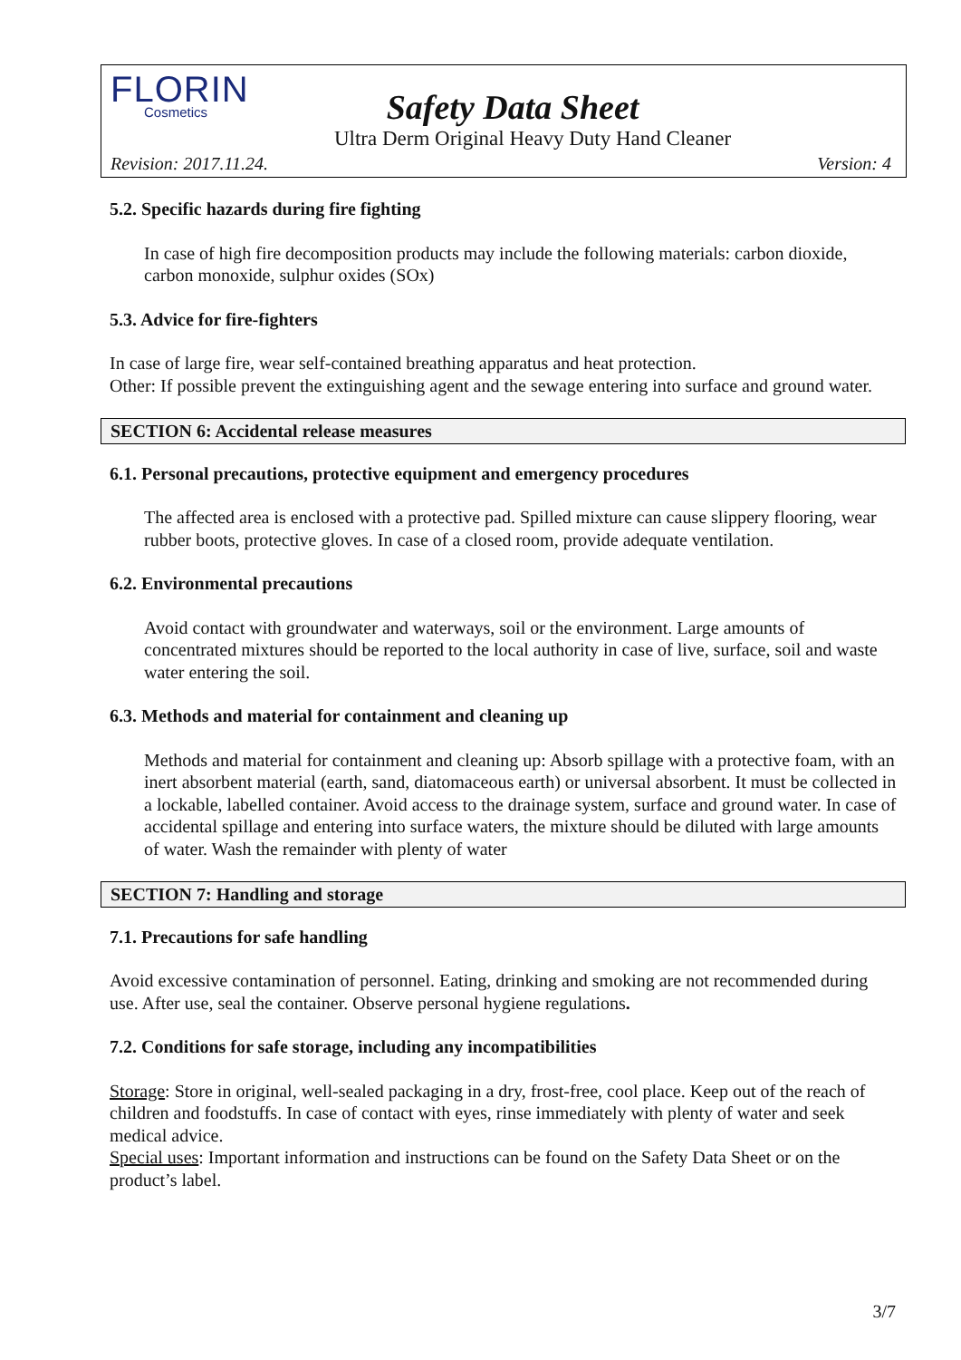FLORIN
Cosmetics
Safety Data Sheet
Ultra Derm Original Heavy Duty Hand Cleaner
Revision: 2017.11.24. Version: 4
5.2. Specific hazards during fire fighting
In case of high fire decomposition products may include the following materials: carbon dioxide, carbon monoxide, sulphur oxides (SOx)
5.3. Advice for fire-fighters
In case of large fire, wear self-contained breathing apparatus and heat protection.
Other: If possible prevent the extinguishing agent and the sewage entering into surface and ground water.
SECTION 6: Accidental release measures
6.1. Personal precautions, protective equipment and emergency procedures
The affected area is enclosed with a protective pad. Spilled mixture can cause slippery flooring, wear rubber boots, protective gloves. In case of a closed room, provide adequate ventilation.
6.2. Environmental precautions
Avoid contact with groundwater and waterways, soil or the environment. Large amounts of concentrated mixtures should be reported to the local authority in case of live, surface, soil and waste water entering the soil.
6.3. Methods and material for containment and cleaning up
Methods and material for containment and cleaning up: Absorb spillage with a protective foam, with an inert absorbent material (earth, sand, diatomaceous earth) or universal absorbent. It must be collected in a lockable, labelled container. Avoid access to the drainage system, surface and ground water. In case of accidental spillage and entering into surface waters, the mixture should be diluted with large amounts of water. Wash the remainder with plenty of water
SECTION 7: Handling and storage
7.1. Precautions for safe handling
Avoid excessive contamination of personnel. Eating, drinking and smoking are not recommended during use. After use, seal the container. Observe personal hygiene regulations.
7.2. Conditions for safe storage, including any incompatibilities
Storage: Store in original, well-sealed packaging in a dry, frost-free, cool place. Keep out of the reach of children and foodstuffs. In case of contact with eyes, rinse immediately with plenty of water and seek medical advice.
Special uses: Important information and instructions can be found on the Safety Data Sheet or on the product’s label.
3/7